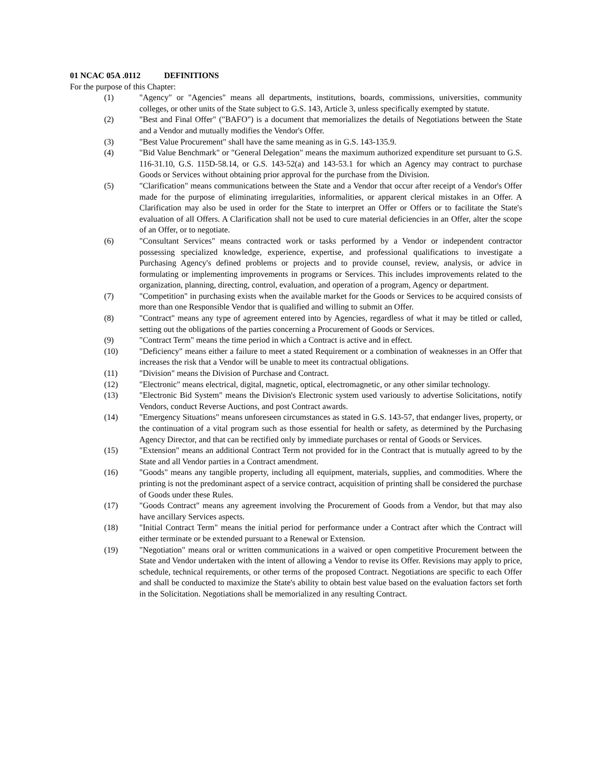01 NCAC 05A .0112 DEFINITIONS
For the purpose of this Chapter:
(1) "Agency" or "Agencies" means all departments, institutions, boards, commissions, universities, community colleges, or other units of the State subject to G.S. 143, Article 3, unless specifically exempted by statute.
(2) "Best and Final Offer" ("BAFO") is a document that memorializes the details of Negotiations between the State and a Vendor and mutually modifies the Vendor's Offer.
(3) "Best Value Procurement" shall have the same meaning as in G.S. 143-135.9.
(4) "Bid Value Benchmark" or "General Delegation" means the maximum authorized expenditure set pursuant to G.S. 116-31.10, G.S. 115D-58.14, or G.S. 143-52(a) and 143-53.1 for which an Agency may contract to purchase Goods or Services without obtaining prior approval for the purchase from the Division.
(5) "Clarification" means communications between the State and a Vendor that occur after receipt of a Vendor's Offer made for the purpose of eliminating irregularities, informalities, or apparent clerical mistakes in an Offer. A Clarification may also be used in order for the State to interpret an Offer or Offers or to facilitate the State's evaluation of all Offers. A Clarification shall not be used to cure material deficiencies in an Offer, alter the scope of an Offer, or to negotiate.
(6) "Consultant Services" means contracted work or tasks performed by a Vendor or independent contractor possessing specialized knowledge, experience, expertise, and professional qualifications to investigate a Purchasing Agency's defined problems or projects and to provide counsel, review, analysis, or advice in formulating or implementing improvements in programs or Services. This includes improvements related to the organization, planning, directing, control, evaluation, and operation of a program, Agency or department.
(7) "Competition" in purchasing exists when the available market for the Goods or Services to be acquired consists of more than one Responsible Vendor that is qualified and willing to submit an Offer.
(8) "Contract" means any type of agreement entered into by Agencies, regardless of what it may be titled or called, setting out the obligations of the parties concerning a Procurement of Goods or Services.
(9) "Contract Term" means the time period in which a Contract is active and in effect.
(10) "Deficiency" means either a failure to meet a stated Requirement or a combination of weaknesses in an Offer that increases the risk that a Vendor will be unable to meet its contractual obligations.
(11) "Division" means the Division of Purchase and Contract.
(12) "Electronic" means electrical, digital, magnetic, optical, electromagnetic, or any other similar technology.
(13) "Electronic Bid System" means the Division's Electronic system used variously to advertise Solicitations, notify Vendors, conduct Reverse Auctions, and post Contract awards.
(14) "Emergency Situations" means unforeseen circumstances as stated in G.S. 143-57, that endanger lives, property, or the continuation of a vital program such as those essential for health or safety, as determined by the Purchasing Agency Director, and that can be rectified only by immediate purchases or rental of Goods or Services.
(15) "Extension" means an additional Contract Term not provided for in the Contract that is mutually agreed to by the State and all Vendor parties in a Contract amendment.
(16) "Goods" means any tangible property, including all equipment, materials, supplies, and commodities. Where the printing is not the predominant aspect of a service contract, acquisition of printing shall be considered the purchase of Goods under these Rules.
(17) "Goods Contract" means any agreement involving the Procurement of Goods from a Vendor, but that may also have ancillary Services aspects.
(18) "Initial Contract Term" means the initial period for performance under a Contract after which the Contract will either terminate or be extended pursuant to a Renewal or Extension.
(19) "Negotiation" means oral or written communications in a waived or open competitive Procurement between the State and Vendor undertaken with the intent of allowing a Vendor to revise its Offer. Revisions may apply to price, schedule, technical requirements, or other terms of the proposed Contract. Negotiations are specific to each Offer and shall be conducted to maximize the State's ability to obtain best value based on the evaluation factors set forth in the Solicitation. Negotiations shall be memorialized in any resulting Contract.